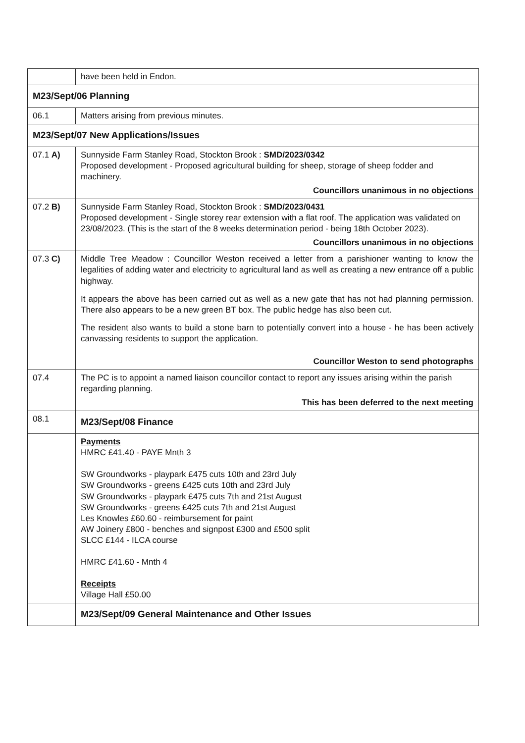| | have been held in Endon. |
| M23/Sept/06 Planning | |
| 06.1 | Matters arising from previous minutes. |
| M23/Sept/07 New Applications/Issues | |
| 07.1 A) | Sunnyside Farm Stanley Road, Stockton Brook : SMD/2023/0342 Proposed development - Proposed agricultural building for sheep, storage of sheep fodder and machinery. Councillors unanimous in no objections |
| 07.2 B) | Sunnyside Farm Stanley Road, Stockton Brook : SMD/2023/0431 Proposed development - Single storey rear extension with a flat roof. The application was validated on 23/08/2023. (This is the start of the 8 weeks determination period - being 18th October 2023). Councillors unanimous in no objections |
| 07.3 C) | Middle Tree Meadow : Councillor Weston received a letter from a parishioner wanting to know the legalities of adding water and electricity to agricultural land as well as creating a new entrance off a public highway. It appears the above has been carried out as well as a new gate that has not had planning permission. There also appears to be a new green BT box. The public hedge has also been cut. The resident also wants to build a stone barn to potentially convert into a house - he has been actively canvassing residents to support the application. Councillor Weston to send photographs |
| 07.4 | The PC is to appoint a named liaison councillor contact to report any issues arising within the parish regarding planning. This has been deferred to the next meeting |
| 08.1 | M23/Sept/08 Finance |
| | Payments HMRC £41.40 - PAYE Mnth 3 SW Groundworks - playpark £475 cuts 10th and 23rd July SW Groundworks - greens £425 cuts 10th and 23rd July SW Groundworks - playpark £475 cuts 7th and 21st August SW Groundworks - greens £425 cuts 7th and 21st August Les Knowles £60.60 - reimbursement for paint AW Joinery £800 - benches and signpost £300 and £500 split SLCC £144 - ILCA course HMRC £41.60 - Mnth 4 Receipts Village Hall £50.00 |
| | M23/Sept/09 General Maintenance and Other Issues |